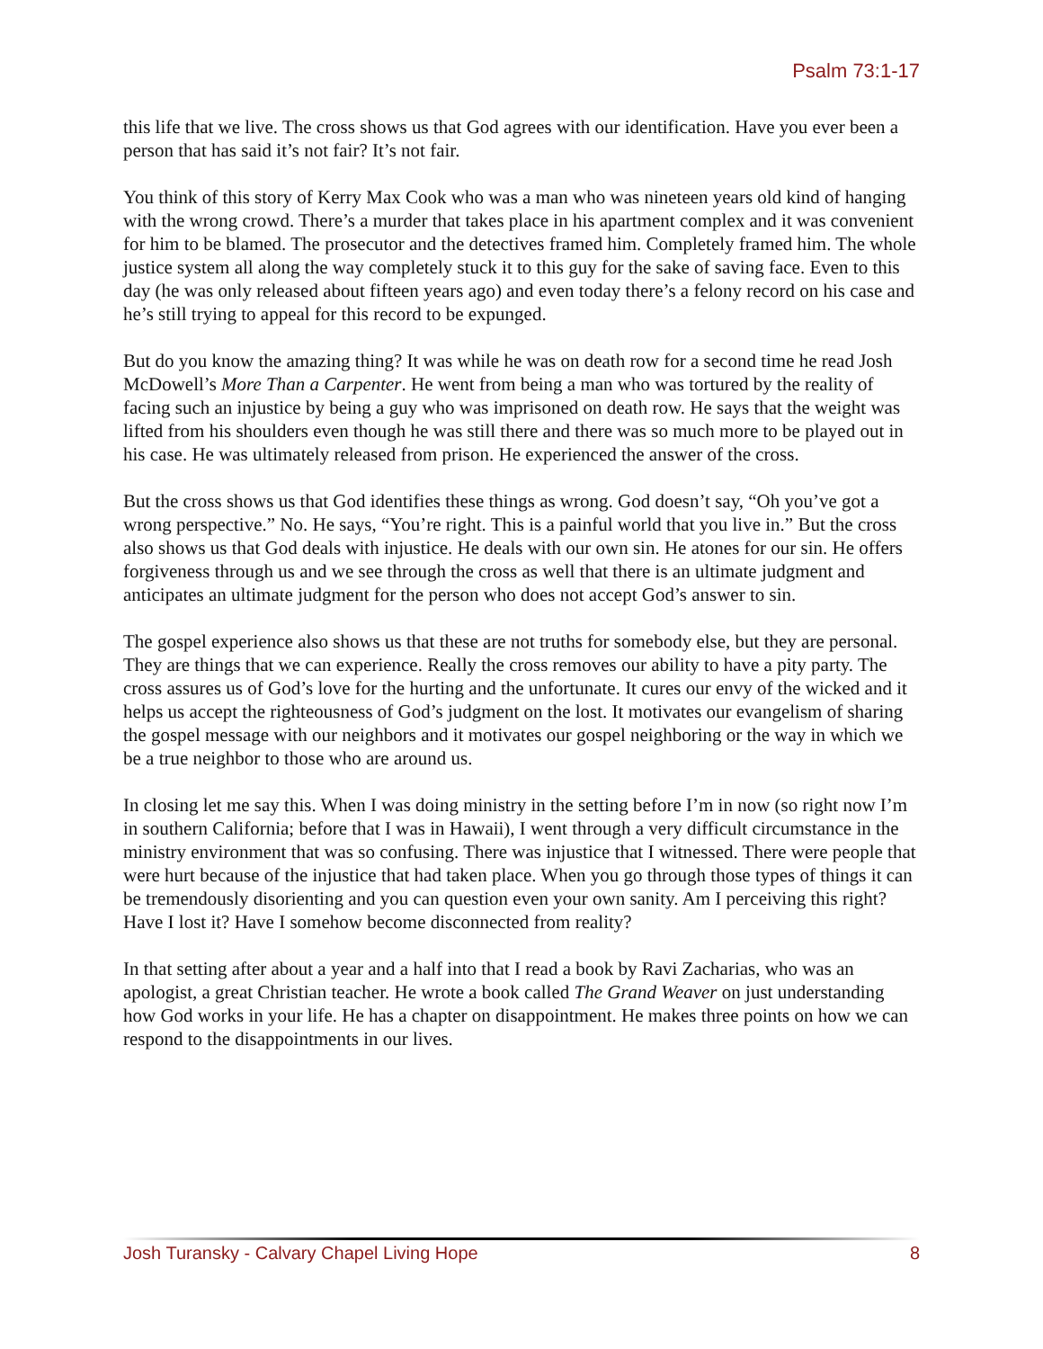Psalm 73:1-17
this life that we live. The cross shows us that God agrees with our identification. Have you ever been a person that has said it’s not fair? It’s not fair.
You think of this story of Kerry Max Cook who was a man who was nineteen years old kind of hanging with the wrong crowd. There’s a murder that takes place in his apartment complex and it was convenient for him to be blamed. The prosecutor and the detectives framed him. Completely framed him. The whole justice system all along the way completely stuck it to this guy for the sake of saving face. Even to this day (he was only released about fifteen years ago) and even today there’s a felony record on his case and he’s still trying to appeal for this record to be expunged.
But do you know the amazing thing? It was while he was on death row for a second time he read Josh McDowell’s More Than a Carpenter. He went from being a man who was tortured by the reality of facing such an injustice by being a guy who was imprisoned on death row. He says that the weight was lifted from his shoulders even though he was still there and there was so much more to be played out in his case. He was ultimately released from prison. He experienced the answer of the cross.
But the cross shows us that God identifies these things as wrong. God doesn’t say, “Oh you’ve got a wrong perspective.” No. He says, “You’re right. This is a painful world that you live in.” But the cross also shows us that God deals with injustice. He deals with our own sin. He atones for our sin. He offers forgiveness through us and we see through the cross as well that there is an ultimate judgment and anticipates an ultimate judgment for the person who does not accept God’s answer to sin.
The gospel experience also shows us that these are not truths for somebody else, but they are personal. They are things that we can experience. Really the cross removes our ability to have a pity party. The cross assures us of God’s love for the hurting and the unfortunate. It cures our envy of the wicked and it helps us accept the righteousness of God’s judgment on the lost. It motivates our evangelism of sharing the gospel message with our neighbors and it motivates our gospel neighboring or the way in which we be a true neighbor to those who are around us.
In closing let me say this. When I was doing ministry in the setting before I’m in now (so right now I’m in southern California; before that I was in Hawaii), I went through a very difficult circumstance in the ministry environment that was so confusing. There was injustice that I witnessed. There were people that were hurt because of the injustice that had taken place. When you go through those types of things it can be tremendously disorienting and you can question even your own sanity. Am I perceiving this right? Have I lost it? Have I somehow become disconnected from reality?
In that setting after about a year and a half into that I read a book by Ravi Zacharias, who was an apologist, a great Christian teacher. He wrote a book called The Grand Weaver on just understanding how God works in your life. He has a chapter on disappointment. He makes three points on how we can respond to the disappointments in our lives.
Josh Turansky - Calvary Chapel Living Hope 8